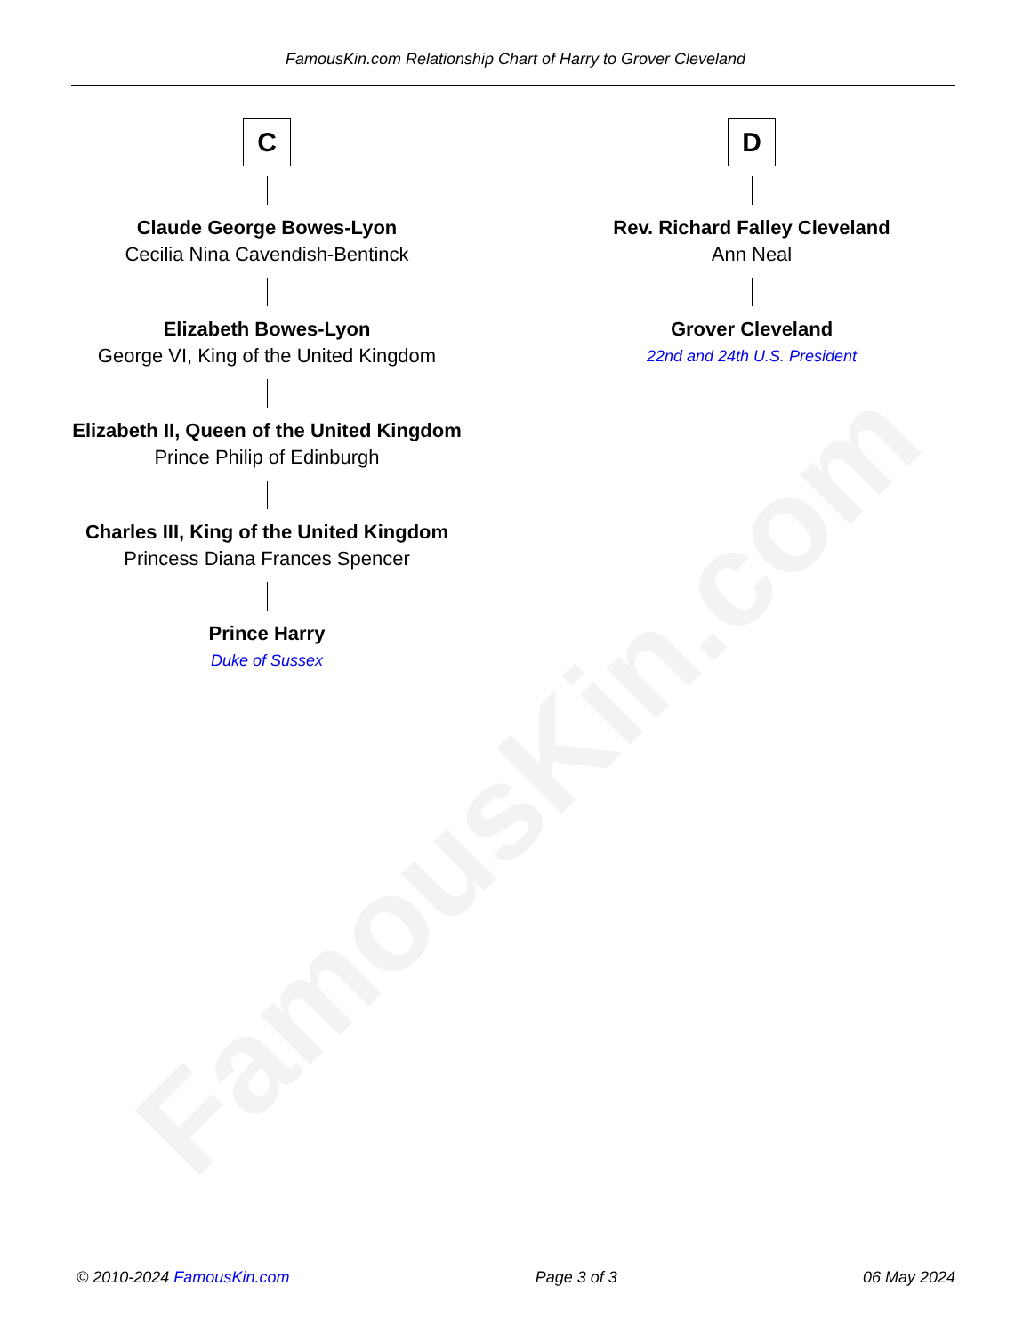FamousKin.com
FamousKin.com Relationship Chart of Harry to Grover Cleveland
C
Claude George Bowes-Lyon
Cecilia Nina Cavendish-Bentinck
Elizabeth Bowes-Lyon
George VI, King of the United Kingdom
Elizabeth II, Queen of the United Kingdom
Prince Philip of Edinburgh
Charles III, King of the United Kingdom
Princess Diana Frances Spencer
Prince Harry
Duke of Sussex
D
Rev. Richard Falley Cleveland
Ann Neal
Grover Cleveland
22nd and 24th U.S. President
© 2010-2024 FamousKin.com Page 3 of 3 06 May 2024